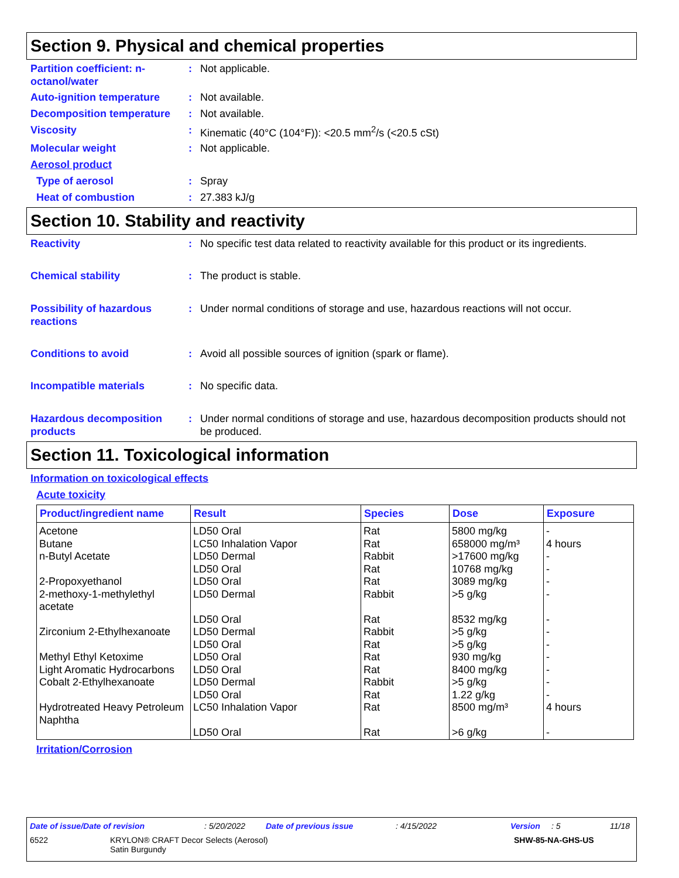Section 9. Physical and chemical properties
Partition coefficient: n-octanol/water
: Not applicable.
Auto-ignition temperature : Not available.
Decomposition temperature : Not available.
Viscosity : Kinematic (40°C (104°F)): <20.5 mm<sup>2</sup>/s (<20.5 cSt)
Molecular weight : Not applicable.
Aerosol product
Type of aerosol : Spray
Heat of combustion : 27.383 kJ/g
Section 10. Stability and reactivity
Reactivity : No specific test data related to reactivity available for this product or its ingredients.
Chemical stability : The product is stable.
Possibility of hazardous reactions
: Under normal conditions of storage and use, hazardous reactions will not occur.
Conditions to avoid : Avoid all possible sources of ignition (spark or flame).
Incompatible materials : No specific data.
Hazardous decomposition products
: Under normal conditions of storage and use, hazardous decomposition products should not be produced.
Section 11. Toxicological information
Information on toxicological effects
Acute toxicity
| Product/ingredient name | Result | Species | Dose | Exposure |
| --- | --- | --- | --- | --- |
| Acetone | LD50 Oral | Rat | 5800 mg/kg | - |
| Butane | LC50 Inhalation Vapor | Rat | 658000 mg/m³ | 4 hours |
| n-Butyl Acetate | LD50 Dermal | Rabbit | >17600 mg/kg | - |
| | LD50 Oral | Rat | 10768 mg/kg | - |
| 2-Propoxyethanol | LD50 Oral | Rat | 3089 mg/kg | - |
| 2-methoxy-1-methylethyl acetate | LD50 Dermal | Rabbit | >5 g/kg | - |
| | LD50 Oral | Rat | 8532 mg/kg | - |
| Zirconium 2-Ethylhexanoate | LD50 Dermal | Rabbit | >5 g/kg | - |
| | LD50 Oral | Rat | >5 g/kg | - |
| Methyl Ethyl Ketoxime | LD50 Oral | Rat | 930 mg/kg | - |
| Light Aromatic Hydrocarbons | LD50 Oral | Rat | 8400 mg/kg | - |
| Cobalt 2-Ethylhexanoate | LD50 Dermal | Rabbit | >5 g/kg | - |
| | LD50 Oral | Rat | 1.22 g/kg | - |
| Hydrotreated Heavy Petroleum Naphtha | LC50 Inhalation Vapor | Rat | 8500 mg/m³ | 4 hours |
| | LD50 Oral | Rat | >6 g/kg | - |
Irritation/Corrosion
Date of issue/Date of revision: 5/20/2022 Date of previous issue: 4/15/2022 Version: 5 11/18
6522 KRYLON® CRAFT Decor Selects (Aerosol)
Satin Burgundy SHW-85-NA-GHS-US